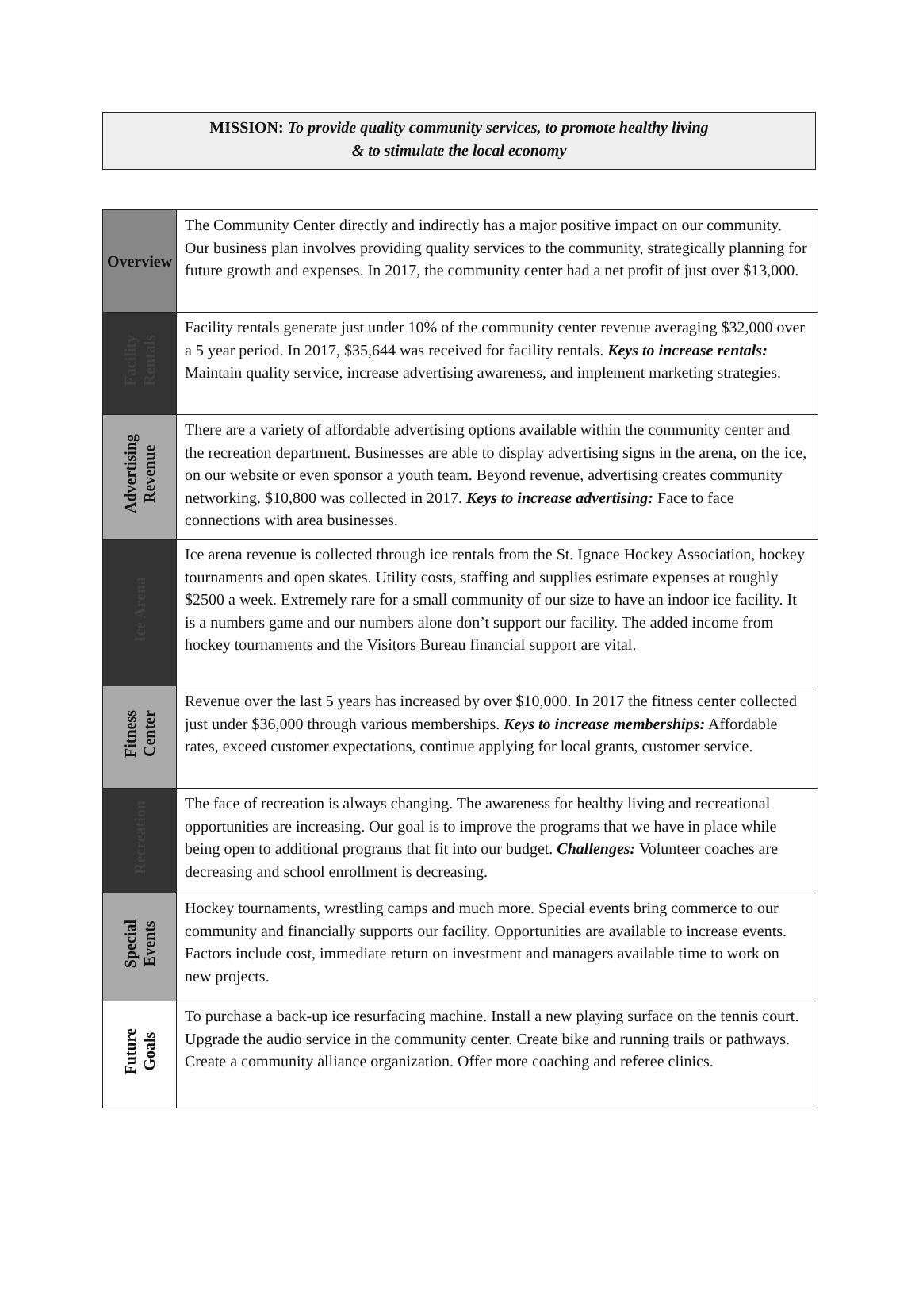MISSION: To provide quality community services, to promote healthy living
& to stimulate the local economy
| Overview | The Community Center directly and indirectly has a major positive impact on our community. Our business plan involves providing quality services to the community, strategically planning for future growth and expenses. In 2017, the community center had a net profit of just over $13,000. |
| Facility Rentals | Facility rentals generate just under 10% of the community center revenue averaging $32,000 over a 5 year period. In 2017, $35,644 was received for facility rentals. Keys to increase rentals: Maintain quality service, increase advertising awareness, and implement marketing strategies. |
| Advertising Revenue | There are a variety of affordable advertising options available within the community center and the recreation department. Businesses are able to display advertising signs in the arena, on the ice, on our website or even sponsor a youth team. Beyond revenue, advertising creates community networking. $10,800 was collected in 2017. Keys to increase advertising: Face to face connections with area businesses. |
| Ice Arena | Ice arena revenue is collected through ice rentals from the St. Ignace Hockey Association, hockey tournaments and open skates. Utility costs, staffing and supplies estimate expenses at roughly $2500 a week. Extremely rare for a small community of our size to have an indoor ice facility. It is a numbers game and our numbers alone don’t support our facility. The added income from hockey tournaments and the Visitors Bureau financial support are vital. |
| Fitness Center | Revenue over the last 5 years has increased by over $10,000. In 2017 the fitness center collected just under $36,000 through various memberships. Keys to increase memberships: Affordable rates, exceed customer expectations, continue applying for local grants, customer service. |
| Recreation | The face of recreation is always changing. The awareness for healthy living and recreational opportunities are increasing. Our goal is to improve the programs that we have in place while being open to additional programs that fit into our budget. Challenges: Volunteer coaches are decreasing and school enrollment is decreasing. |
| Special Events | Hockey tournaments, wrestling camps and much more. Special events bring commerce to our community and financially supports our facility. Opportunities are available to increase events. Factors include cost, immediate return on investment and managers available time to work on new projects. |
| Future Goals | To purchase a back-up ice resurfacing machine. Install a new playing surface on the tennis court. Upgrade the audio service in the community center. Create bike and running trails or pathways. Create a community alliance organization. Offer more coaching and referee clinics. |